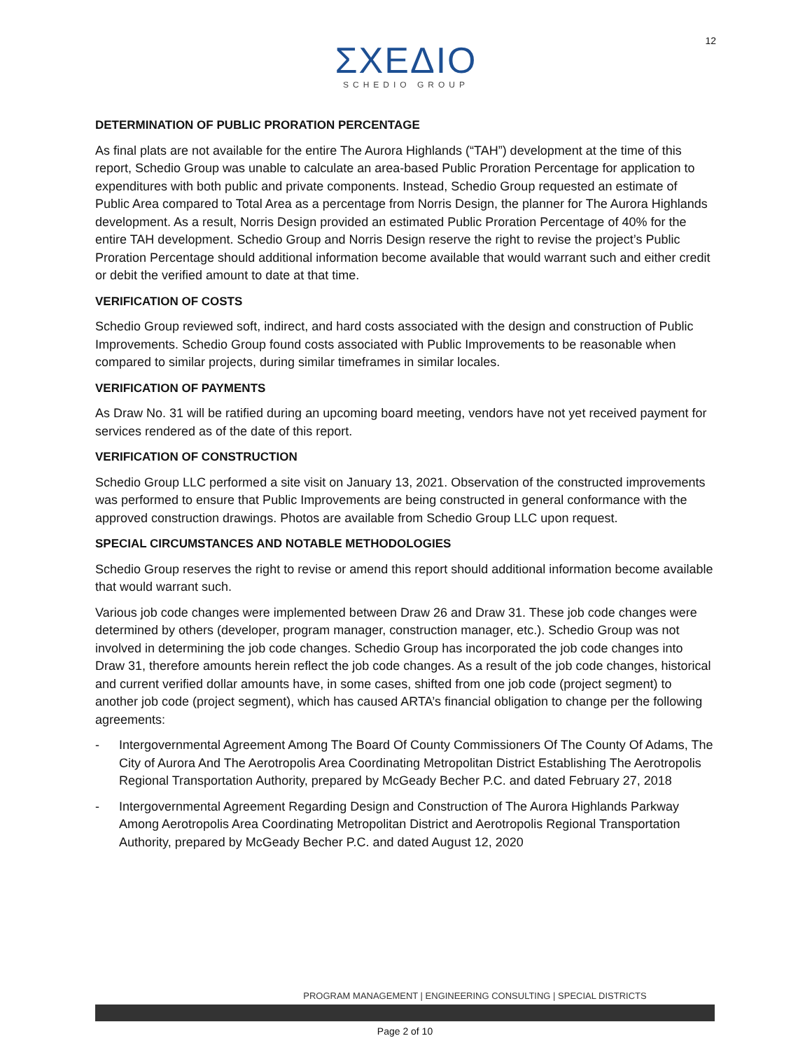12
ΣΧΕΔΙΟ
SCHEDIO GROUP
DETERMINATION OF PUBLIC PRORATION PERCENTAGE
As final plats are not available for the entire The Aurora Highlands (“TAH”) development at the time of this report, Schedio Group was unable to calculate an area-based Public Proration Percentage for application to expenditures with both public and private components. Instead, Schedio Group requested an estimate of Public Area compared to Total Area as a percentage from Norris Design, the planner for The Aurora Highlands development. As a result, Norris Design provided an estimated Public Proration Percentage of 40% for the entire TAH development. Schedio Group and Norris Design reserve the right to revise the project’s Public Proration Percentage should additional information become available that would warrant such and either credit or debit the verified amount to date at that time.
VERIFICATION OF COSTS
Schedio Group reviewed soft, indirect, and hard costs associated with the design and construction of Public Improvements. Schedio Group found costs associated with Public Improvements to be reasonable when compared to similar projects, during similar timeframes in similar locales.
VERIFICATION OF PAYMENTS
As Draw No. 31 will be ratified during an upcoming board meeting, vendors have not yet received payment for services rendered as of the date of this report.
VERIFICATION OF CONSTRUCTION
Schedio Group LLC performed a site visit on January 13, 2021. Observation of the constructed improvements was performed to ensure that Public Improvements are being constructed in general conformance with the approved construction drawings. Photos are available from Schedio Group LLC upon request.
SPECIAL CIRCUMSTANCES AND NOTABLE METHODOLOGIES
Schedio Group reserves the right to revise or amend this report should additional information become available that would warrant such.
Various job code changes were implemented between Draw 26 and Draw 31. These job code changes were determined by others (developer, program manager, construction manager, etc.). Schedio Group was not involved in determining the job code changes. Schedio Group has incorporated the job code changes into Draw 31, therefore amounts herein reflect the job code changes. As a result of the job code changes, historical and current verified dollar amounts have, in some cases, shifted from one job code (project segment) to another job code (project segment), which has caused ARTA’s financial obligation to change per the following agreements:
- Intergovernmental Agreement Among The Board Of County Commissioners Of The County Of Adams, The City of Aurora And The Aerotropolis Area Coordinating Metropolitan District Establishing The Aerotropolis Regional Transportation Authority, prepared by McGeady Becher P.C. and dated February 27, 2018
- Intergovernmental Agreement Regarding Design and Construction of The Aurora Highlands Parkway Among Aerotropolis Area Coordinating Metropolitan District and Aerotropolis Regional Transportation Authority, prepared by McGeady Becher P.C. and dated August 12, 2020
PROGRAM MANAGEMENT | ENGINEERING CONSULTING | SPECIAL DISTRICTS
Page 2 of 10